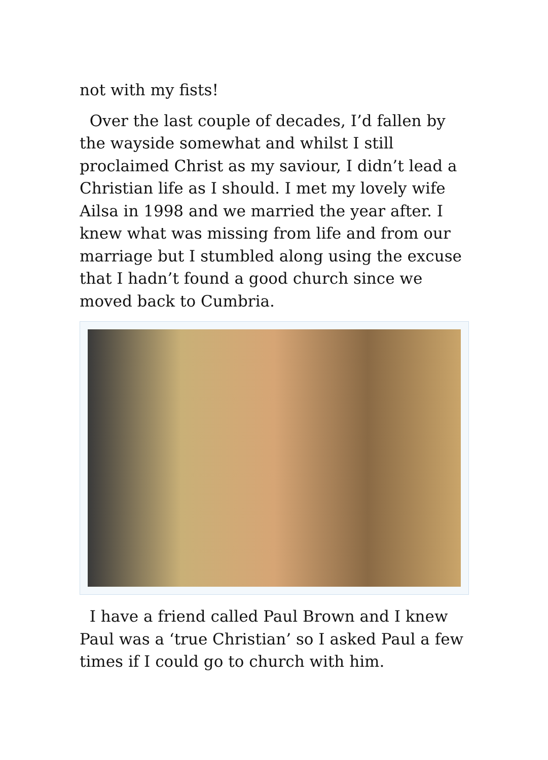not with my fists!
Over the last couple of decades, I’d fallen by the wayside somewhat and whilst I still proclaimed Christ as my saviour, I didn’t lead a Christian life as I should. I met my lovely wife Ailsa in 1998 and we married the year after. I knew what was missing from life and from our marriage but I stumbled along using the excuse that I hadn’t found a good church since we moved back to Cumbria.
I have a friend called Paul Brown and I knew Paul was a ‘true Christian’ so I asked Paul a few times if I could go to church with him.